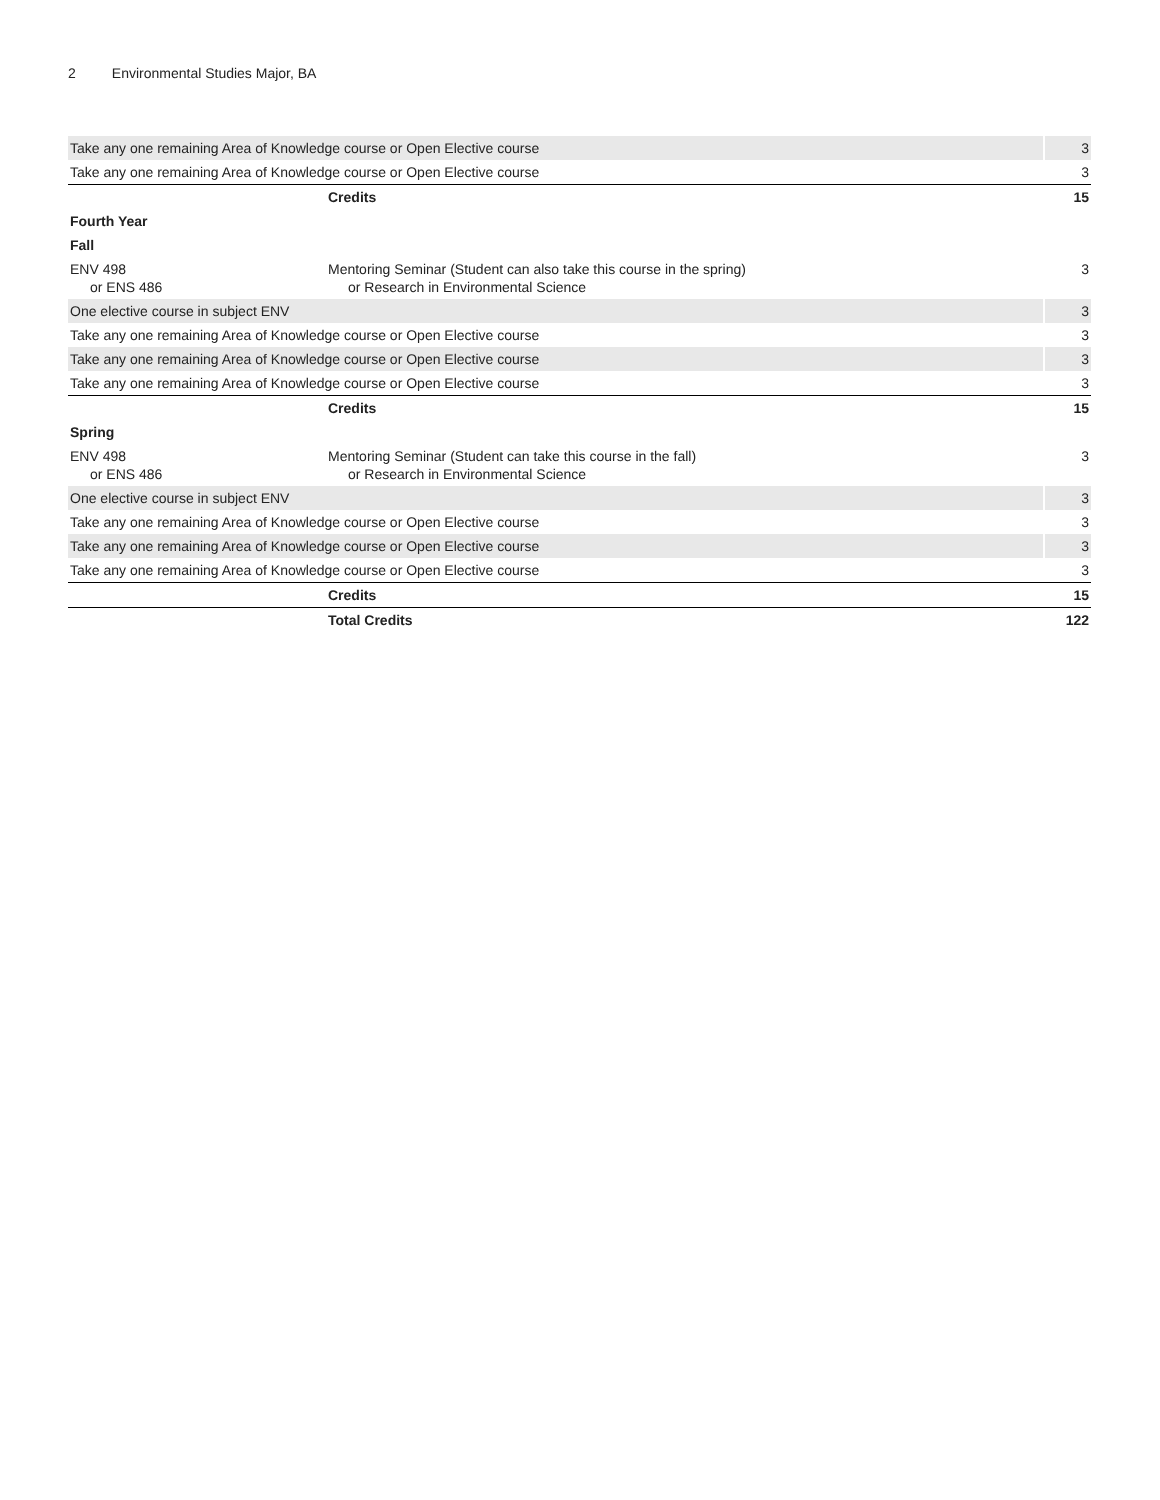2 Environmental Studies Major, BA
| Take any one remaining Area of Knowledge course or Open Elective course | | 3 |
| Take any one remaining Area of Knowledge course or Open Elective course | | 3 |
| | Credits | 15 |
| Fourth Year | | |
| Fall | | |
| ENV 498 or ENS 486 | Mentoring Seminar (Student can also take this course in the spring) or Research in Environmental Science | 3 |
| One elective course in subject ENV | | 3 |
| Take any one remaining Area of Knowledge course or Open Elective course | | 3 |
| Take any one remaining Area of Knowledge course or Open Elective course | | 3 |
| Take any one remaining Area of Knowledge course or Open Elective course | | 3 |
| | Credits | 15 |
| Spring | | |
| ENV 498 or ENS 486 | Mentoring Seminar (Student can take this course in the fall) or Research in Environmental Science | 3 |
| One elective course in subject ENV | | 3 |
| Take any one remaining Area of Knowledge course or Open Elective course | | 3 |
| Take any one remaining Area of Knowledge course or Open Elective course | | 3 |
| Take any one remaining Area of Knowledge course or Open Elective course | | 3 |
| | Credits | 15 |
| | Total Credits | 122 |